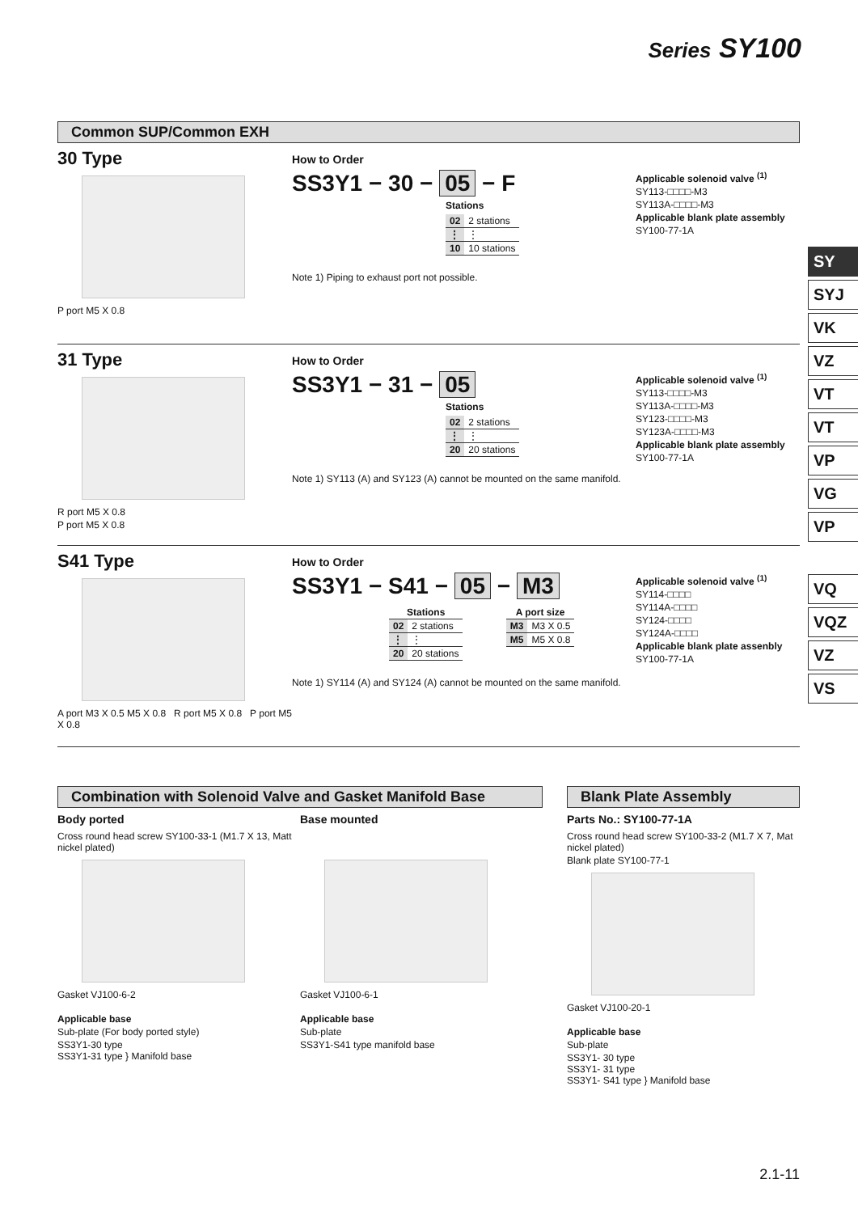Series SY100
SY
SYJ
VK
VZ
VT
VT
VP
VG
VP
VQ
VQZ
VZ
VS
Common SUP/Common EXH
30 Type
P port M5 X 0.8
How to Order
SS3Y1 − 30 − 05 − F
Stations
| 02 | 2 stations |
| ⋮ | ⋮ |
| 10 | 10 stations |
Note 1) Piping to exhaust port not possible.
Applicable solenoid valve <sup>(1)</sup>
SY113-□□□□-M3
SY113A-□□□□-M3
Applicable blank plate assembly
SY100-77-1A
31 Type
R port M5 X 0.8
P port M5 X 0.8
How to Order
SS3Y1 − 31 − 05
Stations
| 02 | 2 stations |
| ⋮ | ⋮ |
| 20 | 20 stations |
Note 1) SY113 (A) and SY123 (A) cannot be mounted on the same manifold.
Applicable solenoid valve <sup>(1)</sup>
SY113-□□□□-M3
SY113A-□□□□-M3
SY123-□□□□-M3
SY123A-□□□□-M3
Applicable blank plate assembly
SY100-77-1A
S41 Type
A port M3 X 0.5 M5 X 0.8 R port M5 X 0.8 P port M5 X 0.8
How to Order
SS3Y1 − S41 − 05 − M3
| Stations | |
| --- | --- |
| 02 | 2 stations |
| ⋮ | ⋮ |
| 20 | 20 stations |
| A port size | |
| --- | --- |
| M3 | M3 X 0.5 |
| M5 | M5 X 0.8 |
Note 1) SY114 (A) and SY124 (A) cannot be mounted on the same manifold.
Applicable solenoid valve <sup>(1)</sup>
SY114-□□□□
SY114A-□□□□
SY124-□□□□
SY124A-□□□□
Applicable blank plate assenbly
SY100-77-1A
Combination with Solenoid Valve and Gasket Manifold Base
Body ported
Cross round head screw SY100-33-1 (M1.7 X 13, Matt nickel plated)
Gasket VJ100-6-2
Applicable base
Sub-plate (For body ported style)
SS3Y1-30 type
SS3Y1-31 type } Manifold base
Base mounted
Gasket VJ100-6-1
Applicable base
Sub-plate
SS3Y1-S41 type manifold base
Blank Plate Assembly
Parts No.: SY100-77-1A
Cross round head screw SY100-33-2 (M1.7 X 7, Mat nickel plated)
Blank plate SY100-77-1
Gasket VJ100-20-1
Applicable base
Sub-plate
SS3Y1- 30 type
SS3Y1- 31 type
SS3Y1- S41 type } Manifold base
2.1-11